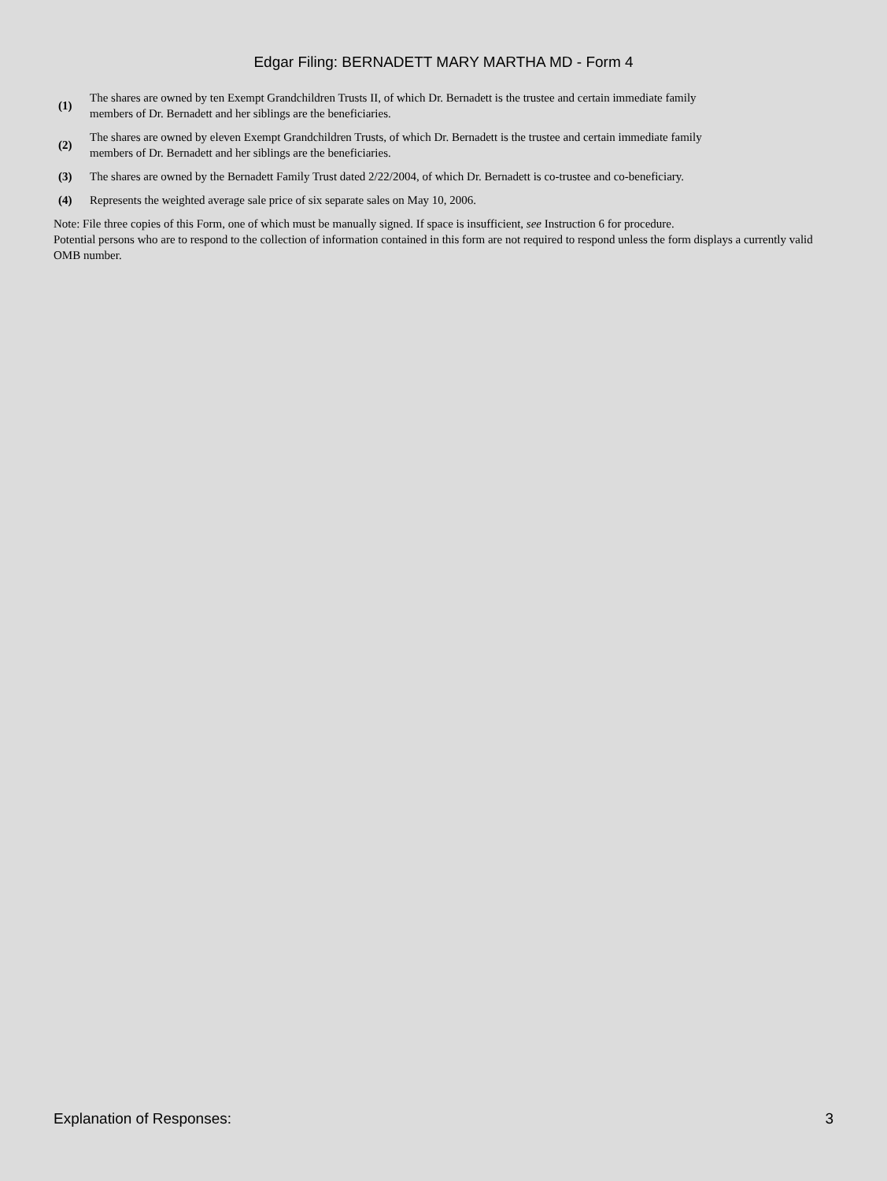Edgar Filing: BERNADETT MARY MARTHA MD - Form 4
| (1) | The shares are owned by ten Exempt Grandchildren Trusts II, of which Dr. Bernadett is the trustee and certain immediate family members of Dr. Bernadett and her siblings are the beneficiaries. |
| (2) | The shares are owned by eleven Exempt Grandchildren Trusts, of which Dr. Bernadett is the trustee and certain immediate family members of Dr. Bernadett and her siblings are the beneficiaries. |
| (3) | The shares are owned by the Bernadett Family Trust dated 2/22/2004, of which Dr. Bernadett is co-trustee and co-beneficiary. |
| (4) | Represents the weighted average sale price of six separate sales on May 10, 2006. |
Note: File three copies of this Form, one of which must be manually signed. If space is insufficient, see Instruction 6 for procedure.
Potential persons who are to respond to the collection of information contained in this form are not required to respond unless the form displays a currently valid OMB number.
Explanation of Responses: 3